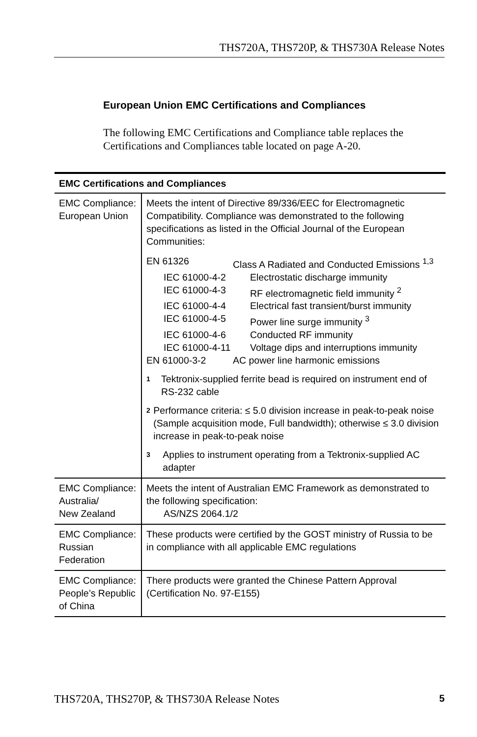THS720A, THS720P, & THS730A Release Notes
European Union EMC Certifications and Compliances
The following EMC Certifications and Compliance table replaces the Certifications and Compliances table located on page A-20.
| EMC Certifications and Compliances | |
| --- | --- |
| EMC Compliance: European Union | Meets the intent of Directive 89/336/EEC for Electromagnetic Compatibility. Compliance was demonstrated to the following specifications as listed in the Official Journal of the European Communities: EN 61326 Class A Radiated and Conducted Emissions <sup>1,3</sup> IEC 61000-4-2 Electrostatic discharge immunity IEC 61000-4-3 RF electromagnetic field immunity <sup>2</sup> IEC 61000-4-4 Electrical fast transient/burst immunity IEC 61000-4-5 Power line surge immunity <sup>3</sup> IEC 61000-4-6 Conducted RF immunity IEC 61000-4-11 Voltage dips and interruptions immunity EN 61000-3-2 AC power line harmonic emissions 1 Tektronix-supplied ferrite bead is required on instrument end of RS-232 cable 2 Performance criteria: ≤ 5.0 division increase in peak-to-peak noise (Sample acquisition mode, Full bandwidth); otherwise ≤ 3.0 division increase in peak-to-peak noise 3 Applies to instrument operating from a Tektronix-supplied AC adapter |
| EMC Compliance: Australia/ New Zealand | Meets the intent of Australian EMC Framework as demonstrated to the following specification: AS/NZS 2064.1/2 |
| EMC Compliance: Russian Federation | These products were certified by the GOST ministry of Russia to be in compliance with all applicable EMC regulations |
| EMC Compliance: People’s Republic of China | There products were granted the Chinese Pattern Approval (Certification No. 97-E155) |
THS720A, THS270P, & THS730A Release Notes 5